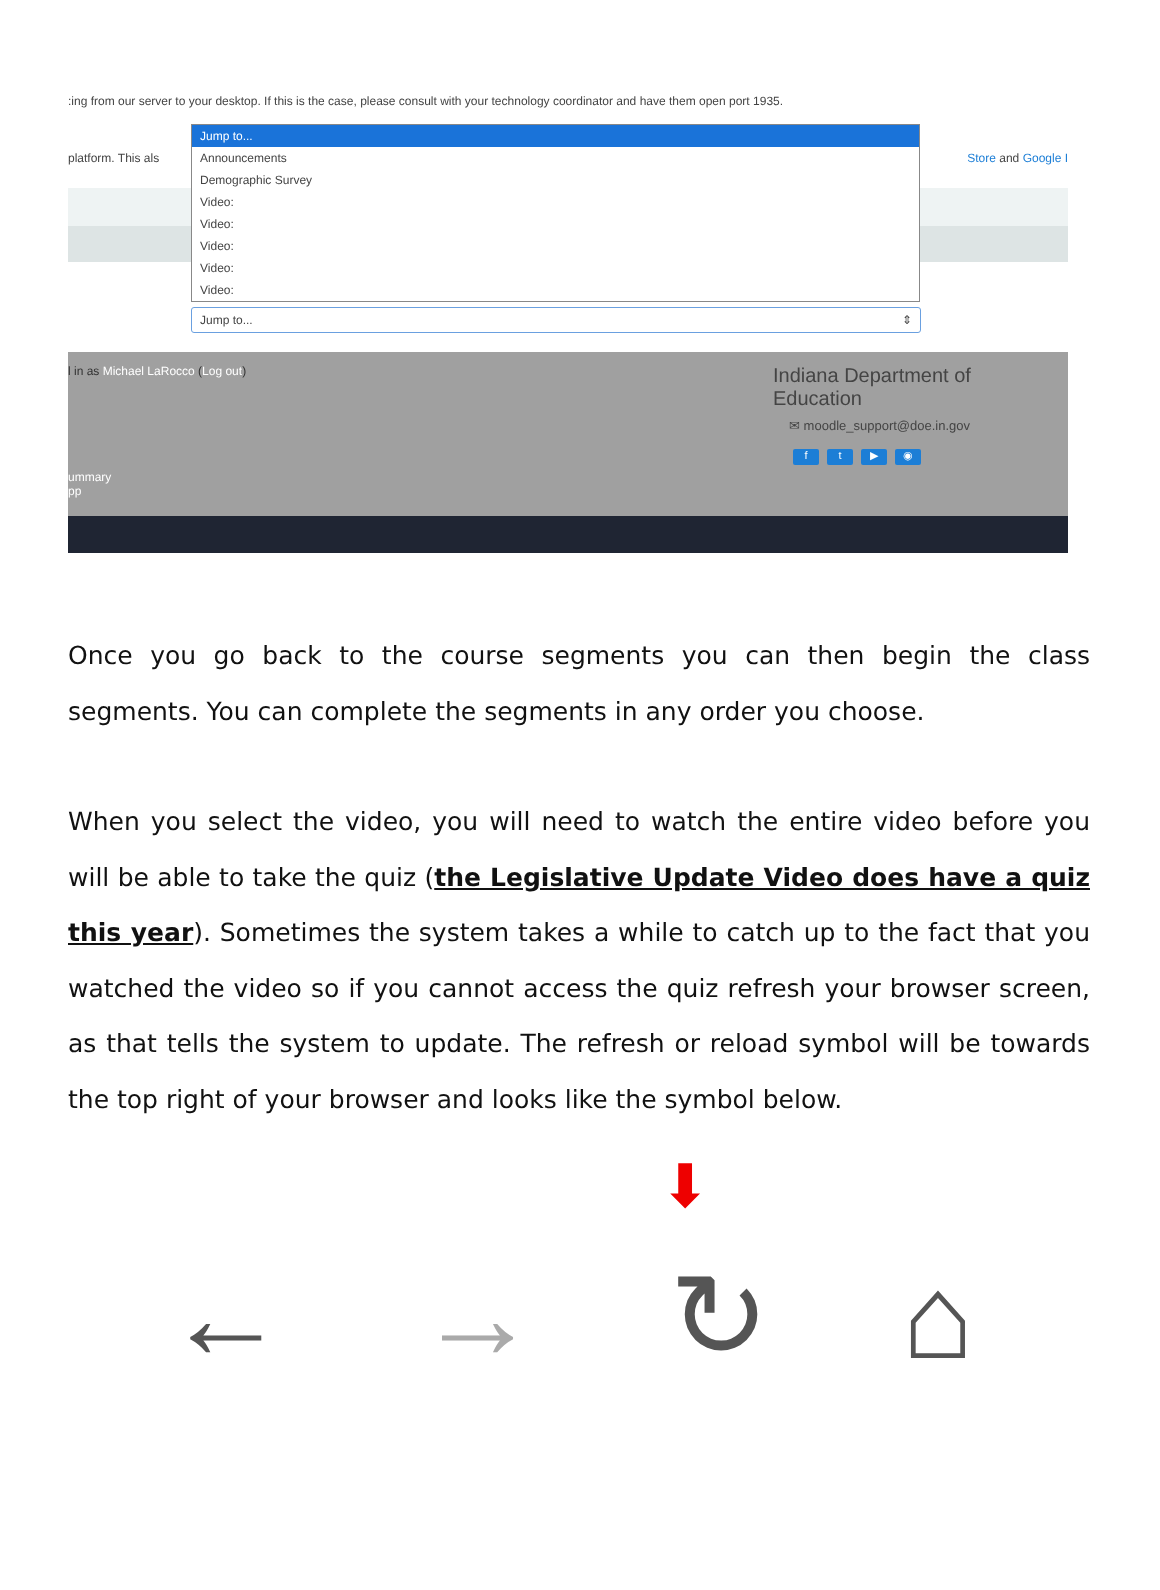:ing from our server to your desktop. If this is the case, please consult with your technology coordinator and have them open port 1935.
platform. This als Store and Google I
Jump to...
Announcements
Demographic Survey
Video:
Video:
Video:
Video:
Video:
Jump to... ⇕
l in as Michael LaRocco (Log out)
Indiana Department of Education
✉ moodle_support@doe.in.gov
ft ▶ ◉
ummary
pp
Once you go back to the course segments you can then begin the class segments. You can complete the segments in any order you choose.
When you select the video, you will need to watch the entire video before you will be able to take the quiz (the Legislative Update Video does have a quiz this year). Sometimes the system takes a while to catch up to the fact that you watched the video so if you cannot access the quiz refresh your browser screen, as that tells the system to update. The refresh or reload symbol will be towards the top right of your browser and looks like the symbol below.
⬇
← → ↻ ⌂